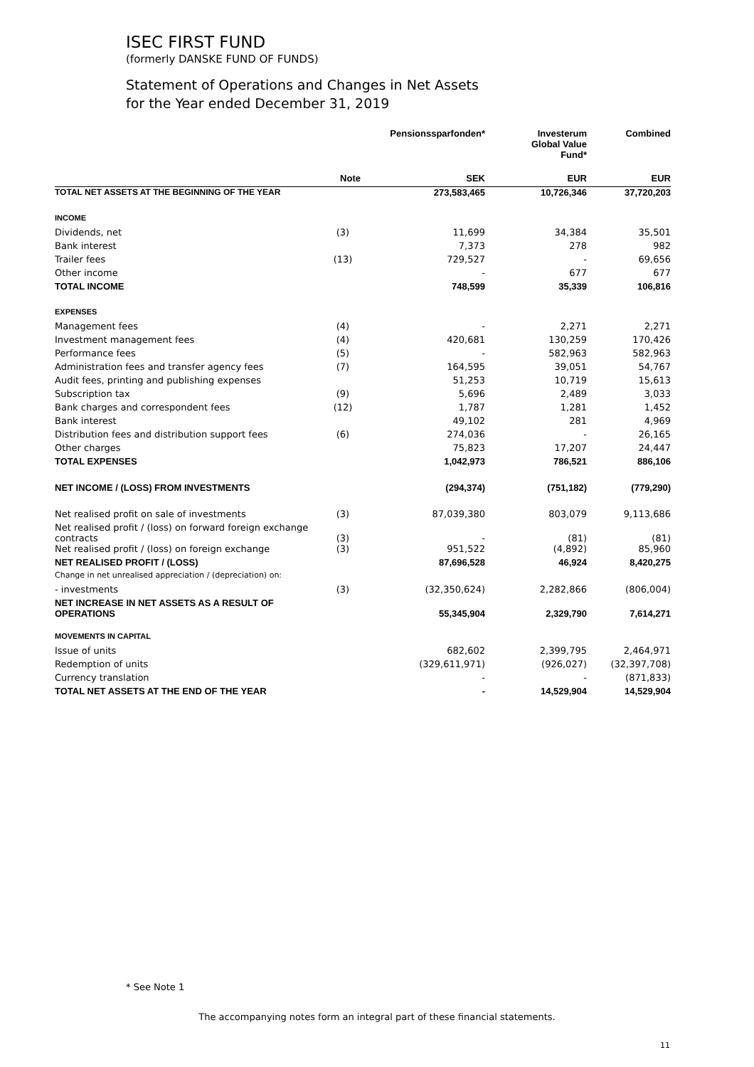ISEC FIRST FUND
(formerly DANSKE FUND OF FUNDS)
Statement of Operations and Changes in Net Assets
for the Year ended December 31, 2019
| | | Pensionssparfonden* | Investerum Global Value Fund* | Combined |
| --- | --- | --- | --- | --- |
| | Note | SEK | EUR | EUR |
| TOTAL NET ASSETS AT THE BEGINNING OF THE YEAR | | 273,583,465 | 10,726,346 | 37,720,203 |
| INCOME | | | | |
| Dividends, net | (3) | 11,699 | 34,384 | 35,501 |
| Bank interest | | 7,373 | 278 | 982 |
| Trailer fees | (13) | 729,527 | - | 69,656 |
| Other income | | - | 677 | 677 |
| TOTAL INCOME | | 748,599 | 35,339 | 106,816 |
| EXPENSES | | | | |
| Management fees | (4) | - | 2,271 | 2,271 |
| Investment management fees | (4) | 420,681 | 130,259 | 170,426 |
| Performance fees | (5) | - | 582,963 | 582,963 |
| Administration fees and transfer agency fees | (7) | 164,595 | 39,051 | 54,767 |
| Audit fees, printing and publishing expenses | | 51,253 | 10,719 | 15,613 |
| Subscription tax | (9) | 5,696 | 2,489 | 3,033 |
| Bank charges and correspondent fees | (12) | 1,787 | 1,281 | 1,452 |
| Bank interest | | 49,102 | 281 | 4,969 |
| Distribution fees and distribution support fees | (6) | 274,036 | - | 26,165 |
| Other charges | | 75,823 | 17,207 | 24,447 |
| TOTAL EXPENSES | | 1,042,973 | 786,521 | 886,106 |
| NET INCOME / (LOSS) FROM INVESTMENTS | | (294,374) | (751,182) | (779,290) |
| Net realised profit on sale of investments | (3) | 87,039,380 | 803,079 | 9,113,686 |
| Net realised profit / (loss) on forward foreign exchange contracts | (3) | - | (81) | (81) |
| Net realised profit / (loss) on foreign exchange | (3) | 951,522 | (4,892) | 85,960 |
| NET REALISED PROFIT / (LOSS) | | 87,696,528 | 46,924 | 8,420,275 |
| Change in net unrealised appreciation / (depreciation) on: | | | | |
| - investments | (3) | (32,350,624) | 2,282,866 | (806,004) |
| NET INCREASE IN NET ASSETS AS A RESULT OF OPERATIONS | | 55,345,904 | 2,329,790 | 7,614,271 |
| MOVEMENTS IN CAPITAL | | | | |
| Issue of units | | 682,602 | 2,399,795 | 2,464,971 |
| Redemption of units | | (329,611,971) | (926,027) | (32,397,708) |
| Currency translation | | - | - | (871,833) |
| TOTAL NET ASSETS AT THE END OF THE YEAR | | - | 14,529,904 | 14,529,904 |
* See Note 1
The accompanying notes form an integral part of these financial statements.
11